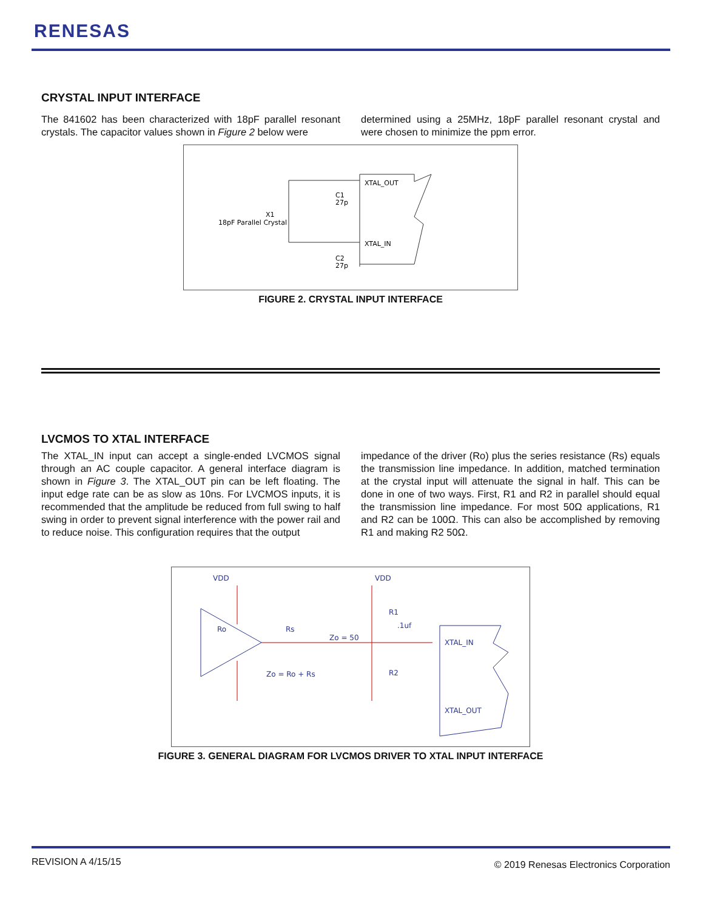RENESAS
CRYSTAL INPUT INTERFACE
The 841602 has been characterized with 18pF parallel resonant crystals. The capacitor values shown in Figure 2 below were
determined using a 25MHz, 18pF parallel resonant crystal and were chosen to minimize the ppm error.
XTAL_OUT
XTAL_IN
C1
27p
C2
27p
X1
18pF Parallel Crystal
FIGURE 2. CRYSTAL INPUT INTERFACE
LVCMOS TO XTAL INTERFACE
The XTAL_IN input can accept a single-ended LVCMOS signal through an AC couple capacitor. A general interface diagram is shown in Figure 3. The XTAL_OUT pin can be left floating. The input edge rate can be as slow as 10ns. For LVCMOS inputs, it is recommended that the amplitude be reduced from full swing to half swing in order to prevent signal interference with the power rail and to reduce noise. This configuration requires that the output
impedance of the driver (Ro) plus the series resistance (Rs) equals the transmission line impedance. In addition, matched termination at the crystal input will attenuate the signal in half. This can be done in one of two ways. First, R1 and R2 in parallel should equal the transmission line impedance. For most 50Ω applications, R1 and R2 can be 100Ω. This can also be accomplished by removing R1 and making R2 50Ω.
VDD
VDD
Ro
Rs
Zo = 50
Zo = Ro + Rs
R1
.1uf
R2
XTAL_IN
XTAL_OUT
FIGURE 3. GENERAL DIAGRAM FOR LVCMOS DRIVER TO XTAL INPUT INTERFACE
REVISION A 4/15/15
© 2019 Renesas Electronics Corporation